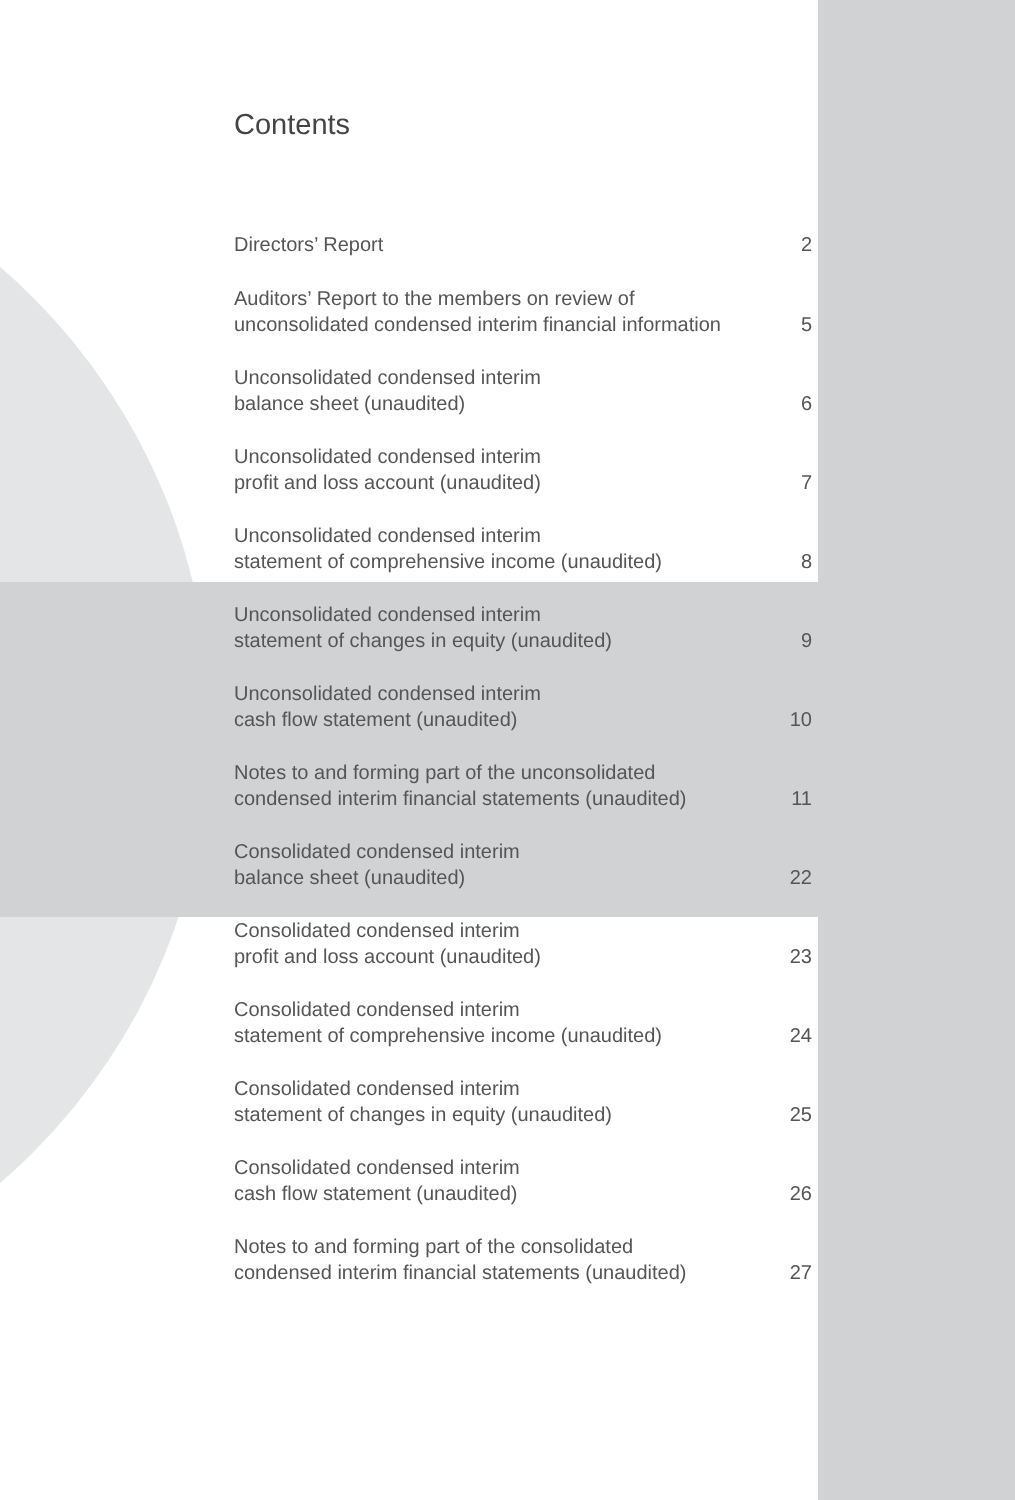Contents
Directors’ Report 2
Auditors’ Report to the members on review of
unconsolidated condensed interim financial information 5
Unconsolidated condensed interim
balance sheet (unaudited) 6
Unconsolidated condensed interim
profit and loss account (unaudited) 7
Unconsolidated condensed interim
statement of comprehensive income (unaudited) 8
Unconsolidated condensed interim
statement of changes in equity (unaudited) 9
Unconsolidated condensed interim
cash flow statement (unaudited) 10
Notes to and forming part of the unconsolidated
condensed interim financial statements (unaudited) 11
Consolidated condensed interim
balance sheet (unaudited) 22
Consolidated condensed interim
profit and loss account (unaudited) 23
Consolidated condensed interim
statement of comprehensive income (unaudited) 24
Consolidated condensed interim
statement of changes in equity (unaudited) 25
Consolidated condensed interim
cash flow statement (unaudited) 26
Notes to and forming part of the consolidated
condensed interim financial statements (unaudited) 27